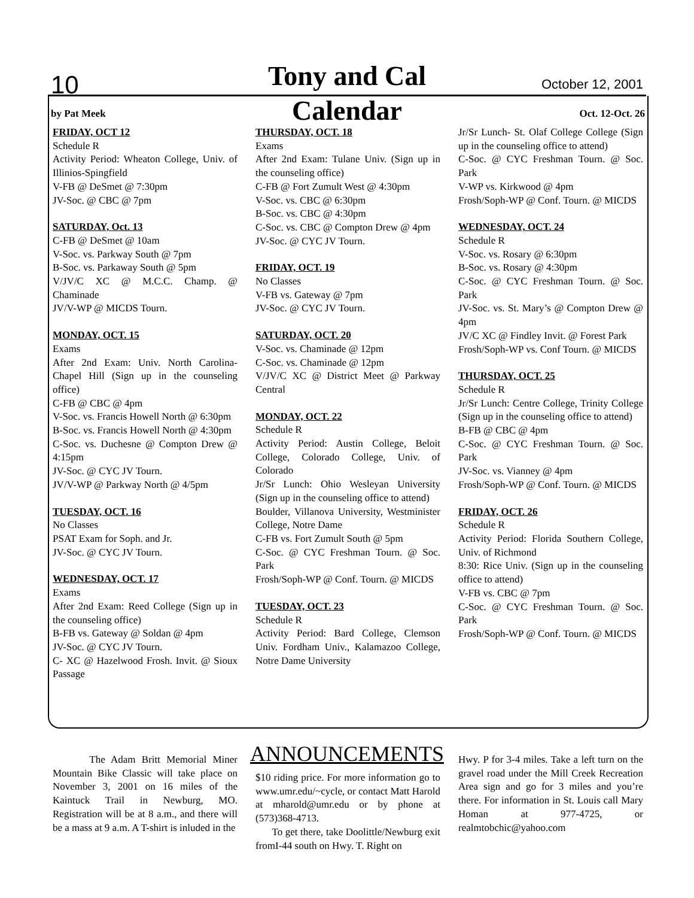10
Tony and Cal October 12, 2001
by Pat Meek
Calendar Oct. 12-Oct. 26
FRIDAY, OCT 12
Schedule R
Activity Period: Wheaton College, Univ. of Illinios-Spingfield
V-FB @ DeSmet @ 7:30pm
JV-Soc. @ CBC @ 7pm
SATURDAY, Oct. 13
C-FB @ DeSmet @ 10am
V-Soc. vs. Parkway South @ 7pm
B-Soc. vs. Parkaway South @ 5pm
V/JV/C XC @ M.C.C. Champ. @ Chaminade
JV/V-WP @ MICDS Tourn.
MONDAY, OCT. 15
Exams
After 2nd Exam: Univ. North Carolina-Chapel Hill (Sign up in the counseling office)
C-FB @ CBC @ 4pm
V-Soc. vs. Francis Howell North @ 6:30pm
B-Soc. vs. Francis Howell North @ 4:30pm
C-Soc. vs. Duchesne @ Compton Drew @ 4:15pm
JV-Soc. @ CYC JV Tourn.
JV/V-WP @ Parkway North @ 4/5pm
TUESDAY, OCT. 16
No Classes
PSAT Exam for Soph. and Jr.
JV-Soc. @ CYC JV Tourn.
WEDNESDAY, OCT. 17
Exams
After 2nd Exam: Reed College (Sign up in the counseling office)
B-FB vs. Gateway @ Soldan @ 4pm
JV-Soc. @ CYC JV Tourn.
C- XC @ Hazelwood Frosh. Invit. @ Sioux Passage
THURSDAY, OCT. 18
Exams
After 2nd Exam: Tulane Univ. (Sign up in the counseling office)
C-FB @ Fort Zumult West @ 4:30pm
V-Soc. vs. CBC @ 6:30pm
B-Soc. vs. CBC @ 4:30pm
C-Soc. vs. CBC @ Compton Drew @ 4pm
JV-Soc. @ CYC JV Tourn.
FRIDAY, OCT. 19
No Classes
V-FB vs. Gateway @ 7pm
JV-Soc. @ CYC JV Tourn.
SATURDAY, OCT. 20
V-Soc. vs. Chaminade @ 12pm
C-Soc. vs. Chaminade @ 12pm
V/JV/C XC @ District Meet @ Parkway Central
MONDAY, OCT. 22
Schedule R
Activity Period: Austin College, Beloit College, Colorado College, Univ. of Colorado
Jr/Sr Lunch: Ohio Wesleyan University (Sign up in the counseling office to attend)
Boulder, Villanova University, Westminister College, Notre Dame
C-FB vs. Fort Zumult South @ 5pm
C-Soc. @ CYC Freshman Tourn. @ Soc. Park
Frosh/Soph-WP @ Conf. Tourn. @ MICDS
TUESDAY, OCT. 23
Schedule R
Activity Period: Bard College, Clemson Univ. Fordham Univ., Kalamazoo College, Notre Dame University
Jr/Sr Lunch- St. Olaf College College (Sign up in the counseling office to attend)
C-Soc. @ CYC Freshman Tourn. @ Soc. Park
V-WP vs. Kirkwood @ 4pm
Frosh/Soph-WP @ Conf. Tourn. @ MICDS
WEDNESDAY, OCT. 24
Schedule R
V-Soc. vs. Rosary @ 6:30pm
B-Soc. vs. Rosary @ 4:30pm
C-Soc. @ CYC Freshman Tourn. @ Soc. Park
JV-Soc. vs. St. Mary’s @ Compton Drew @ 4pm
JV/C XC @ Findley Invit. @ Forest Park
Frosh/Soph-WP vs. Conf Tourn. @ MICDS
THURSDAY, OCT. 25
Schedule R
Jr/Sr Lunch: Centre College, Trinity College (Sign up in the counseling office to attend)
B-FB @ CBC @ 4pm
C-Soc. @ CYC Freshman Tourn. @ Soc. Park
JV-Soc. vs. Vianney @ 4pm
Frosh/Soph-WP @ Conf. Tourn. @ MICDS
FRIDAY, OCT. 26
Schedule R
Activity Period: Florida Southern College, Univ. of Richmond
8:30: Rice Univ. (Sign up in the counseling office to attend)
V-FB vs. CBC @ 7pm
C-Soc. @ CYC Freshman Tourn. @ Soc. Park
Frosh/Soph-WP @ Conf. Tourn. @ MICDS
ANNOUNCEMENTS
The Adam Britt Memorial Miner Mountain Bike Classic will take place on November 3, 2001 on 16 miles of the Kaintuck Trail in Newburg, MO. Registration will be at 8 a.m., and there will be a mass at 9 a.m. A T-shirt is inluded in the
$10 riding price. For more information go to www.umr.edu/~cycle, or contact Matt Harold at mharold@umr.edu or by phone at (573)368-4713.
To get there, take Doolittle/Newburg exit fromI-44 south on Hwy. T. Right on
Hwy. P for 3-4 miles. Take a left turn on the gravel road under the Mill Creek Recreation Area sign and go for 3 miles and you’re there. For information in St. Louis call Mary Homan at 977-4725, or realmtobchic@yahoo.com